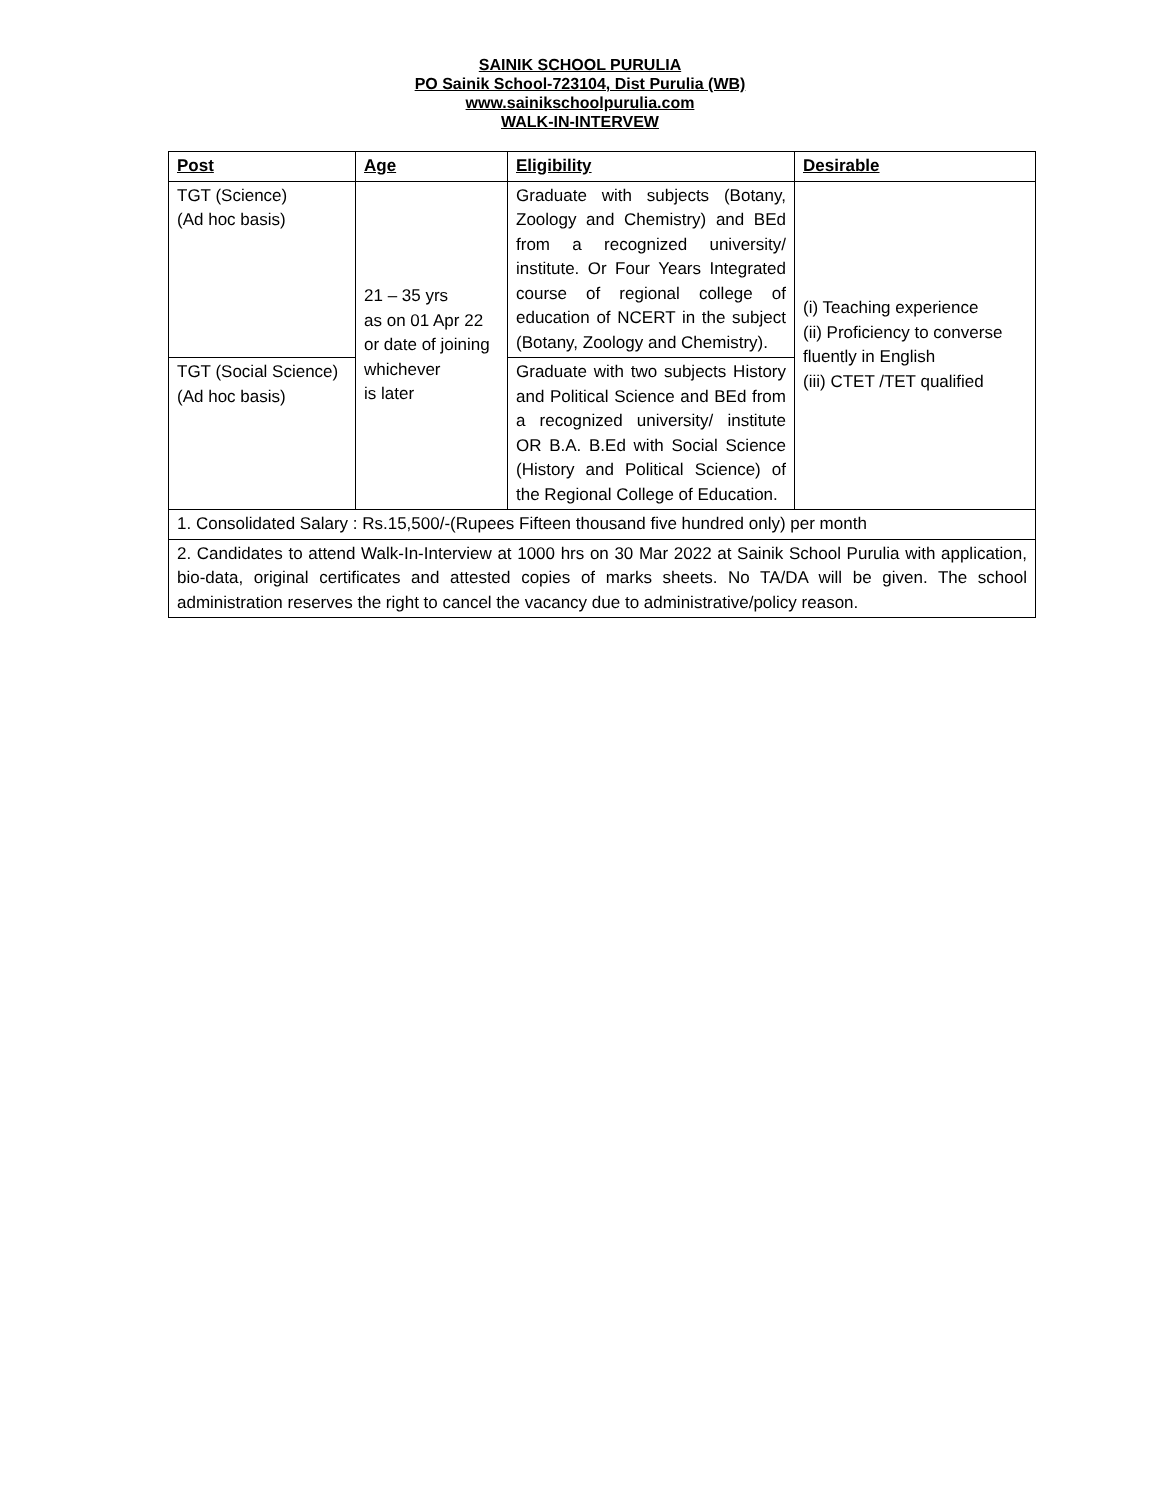SAINIK SCHOOL PURULIA
PO Sainik School-723104, Dist Purulia (WB)
www.sainikschoolpurulia.com
WALK-IN-INTERVEW
| Post | Age | Eligibility | Desirable |
| --- | --- | --- | --- |
| TGT (Science) (Ad hoc basis) | 21 – 35 yrs as on 01 Apr 22 or date of joining whichever is later | Graduate with subjects (Botany, Zoology and Chemistry) and BEd from a recognized university/ institute. Or Four Years Integrated course of regional college of education of NCERT in the subject (Botany, Zoology and Chemistry). | (i) Teaching experience (ii) Proficiency to converse fluently in English (iii) CTET /TET qualified |
| TGT (Social Science) (Ad hoc basis) | | Graduate with two subjects History and Political Science and BEd from a recognized university/ institute OR B.A. B.Ed with Social Science (History and Political Science) of the Regional College of Education. | |
| 1. Consolidated Salary : Rs.15,500/-(Rupees Fifteen thousand five hundred only) per month | | | |
| 2. Candidates to attend Walk-In-Interview at 1000 hrs on 30 Mar 2022 at Sainik School Purulia with application, bio-data, original certificates and attested copies of marks sheets. No TA/DA will be given. The school administration reserves the right to cancel the vacancy due to administrative/policy reason. | | | |